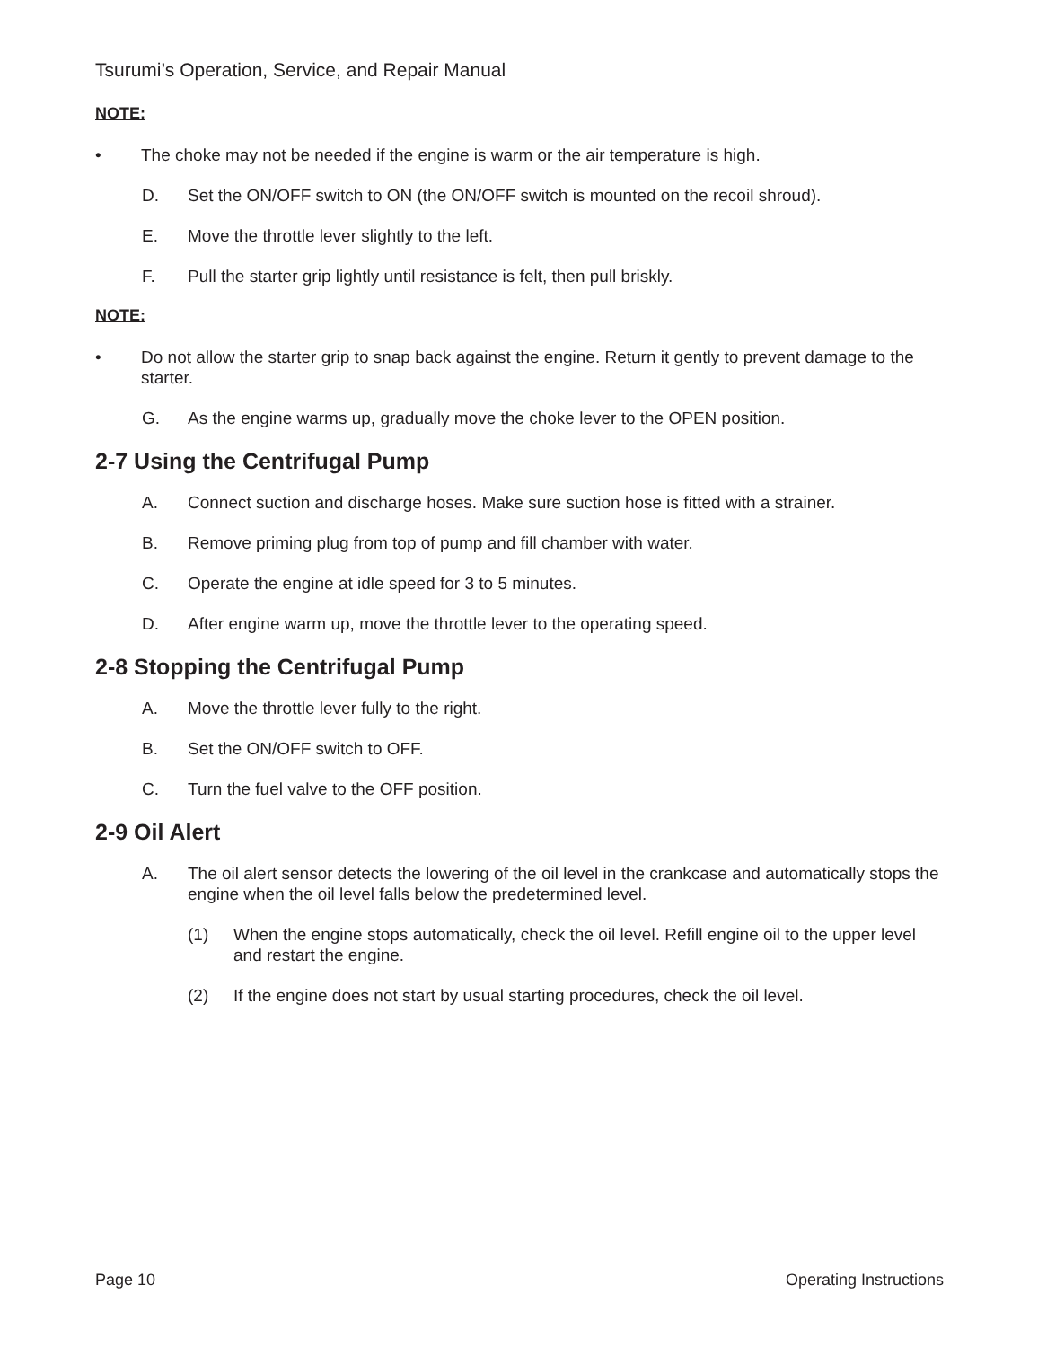Tsurumi’s Operation, Service, and Repair Manual
NOTE:
• The choke may not be needed if the engine is warm or the air temperature is high.
D. Set the ON/OFF switch to ON (the ON/OFF switch is mounted on the recoil shroud).
E. Move the throttle lever slightly to the left.
F. Pull the starter grip lightly until resistance is felt, then pull briskly.
NOTE:
• Do not allow the starter grip to snap back against the engine. Return it gently to prevent damage to the starter.
G. As the engine warms up, gradually move the choke lever to the OPEN position.
2-7 Using the Centrifugal Pump
A. Connect suction and discharge hoses. Make sure suction hose is fitted with a strainer.
B. Remove priming plug from top of pump and fill chamber with water.
C. Operate the engine at idle speed for 3 to 5 minutes.
D. After engine warm up, move the throttle lever to the operating speed.
2-8 Stopping the Centrifugal Pump
A. Move the throttle lever fully to the right.
B. Set the ON/OFF switch to OFF.
C. Turn the fuel valve to the OFF position.
2-9 Oil Alert
A. The oil alert sensor detects the lowering of the oil level in the crankcase and automatically stops the engine when the oil level falls below the predetermined level.
(1) When the engine stops automatically, check the oil level. Refill engine oil to the upper level and restart the engine.
(2) If the engine does not start by usual starting procedures, check the oil level.
Page 10 Operating Instructions